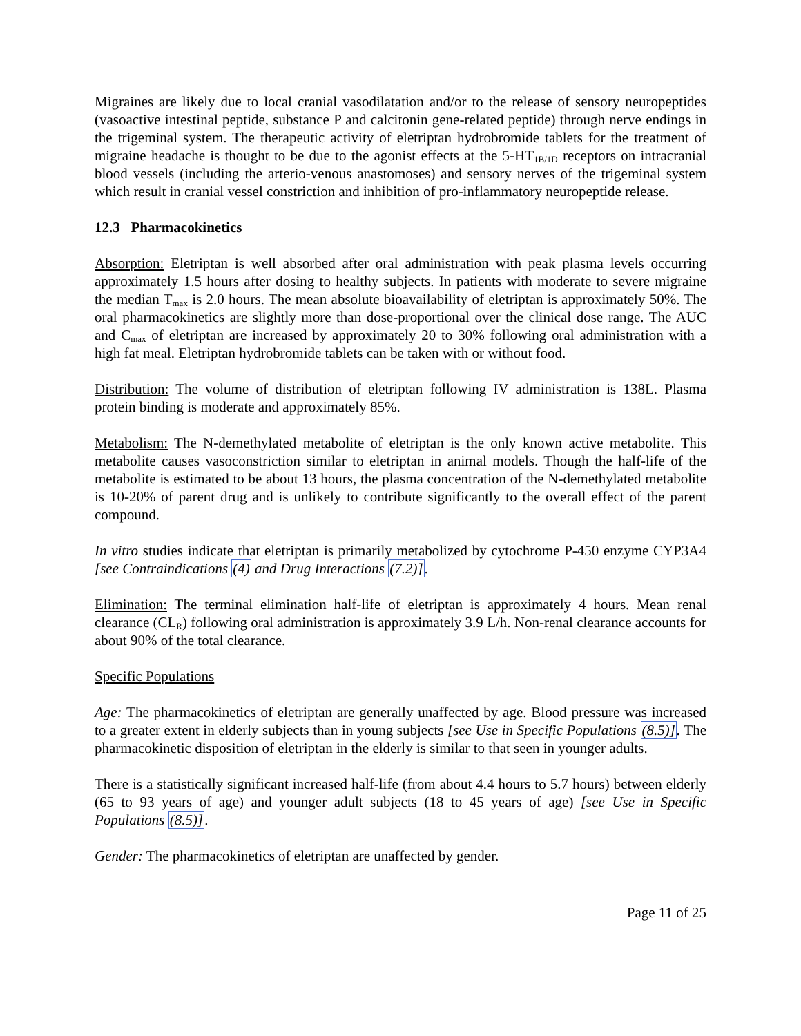Migraines are likely due to local cranial vasodilatation and/or to the release of sensory neuropeptides (vasoactive intestinal peptide, substance P and calcitonin gene-related peptide) through nerve endings in the trigeminal system. The therapeutic activity of eletriptan hydrobromide tablets for the treatment of migraine headache is thought to be due to the agonist effects at the 5-HT<sub>1B/1D</sub> receptors on intracranial blood vessels (including the arterio-venous anastomoses) and sensory nerves of the trigeminal system which result in cranial vessel constriction and inhibition of pro-inflammatory neuropeptide release.
12.3 Pharmacokinetics
Absorption: Eletriptan is well absorbed after oral administration with peak plasma levels occurring approximately 1.5 hours after dosing to healthy subjects. In patients with moderate to severe migraine the median T<sub>max</sub> is 2.0 hours. The mean absolute bioavailability of eletriptan is approximately 50%. The oral pharmacokinetics are slightly more than dose-proportional over the clinical dose range. The AUC and C<sub>max</sub> of eletriptan are increased by approximately 20 to 30% following oral administration with a high fat meal. Eletriptan hydrobromide tablets can be taken with or without food.
Distribution: The volume of distribution of eletriptan following IV administration is 138L. Plasma protein binding is moderate and approximately 85%.
Metabolism: The N-demethylated metabolite of eletriptan is the only known active metabolite. This metabolite causes vasoconstriction similar to eletriptan in animal models. Though the half-life of the metabolite is estimated to be about 13 hours, the plasma concentration of the N-demethylated metabolite is 10-20% of parent drug and is unlikely to contribute significantly to the overall effect of the parent compound.
In vitro studies indicate that eletriptan is primarily metabolized by cytochrome P-450 enzyme CYP3A4 [see Contraindications (4) and Drug Interactions (7.2)].
Elimination: The terminal elimination half-life of eletriptan is approximately 4 hours. Mean renal clearance (CL<sub>R</sub>) following oral administration is approximately 3.9 L/h. Non-renal clearance accounts for about 90% of the total clearance.
Specific Populations
Age: The pharmacokinetics of eletriptan are generally unaffected by age. Blood pressure was increased to a greater extent in elderly subjects than in young subjects [see Use in Specific Populations (8.5)]. The pharmacokinetic disposition of eletriptan in the elderly is similar to that seen in younger adults.
There is a statistically significant increased half-life (from about 4.4 hours to 5.7 hours) between elderly (65 to 93 years of age) and younger adult subjects (18 to 45 years of age) [see Use in Specific Populations (8.5)].
Gender: The pharmacokinetics of eletriptan are unaffected by gender.
Page 11 of 25